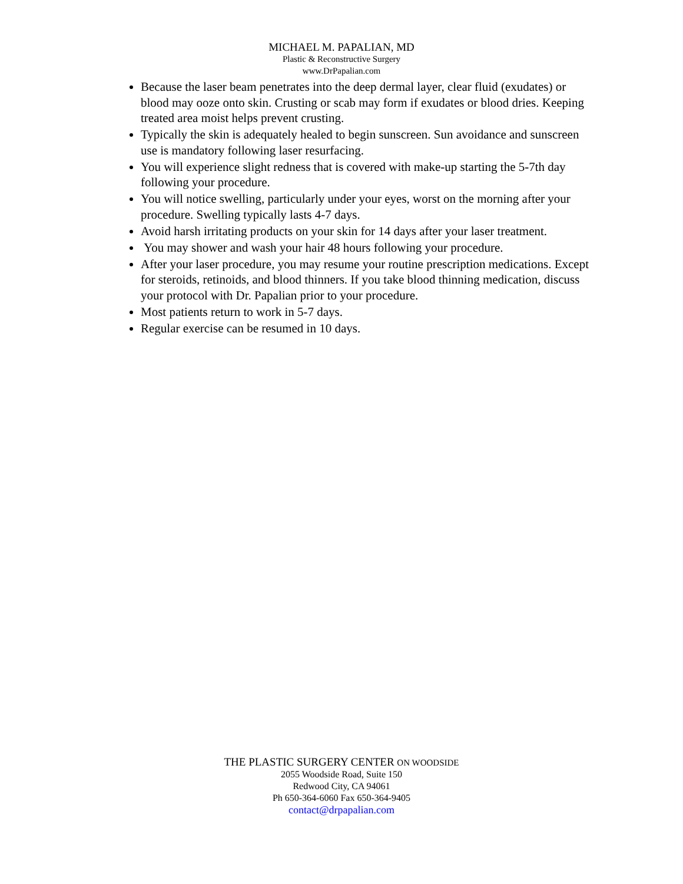MICHAEL M. PAPALIAN, MD
Plastic & Reconstructive Surgery
www.DrPapalian.com
Because the laser beam penetrates into the deep dermal layer, clear fluid (exudates) or blood may ooze onto skin. Crusting or scab may form if exudates or blood dries. Keeping treated area moist helps prevent crusting.
Typically the skin is adequately healed to begin sunscreen. Sun avoidance and sunscreen use is mandatory following laser resurfacing.
You will experience slight redness that is covered with make-up starting the 5-7th day following your procedure.
You will notice swelling, particularly under your eyes, worst on the morning after your procedure. Swelling typically lasts 4-7 days.
Avoid harsh irritating products on your skin for 14 days after your laser treatment.
You may shower and wash your hair 48 hours following your procedure.
After your laser procedure, you may resume your routine prescription medications. Except for steroids, retinoids, and blood thinners. If you take blood thinning medication, discuss your protocol with Dr. Papalian prior to your procedure.
Most patients return to work in 5-7 days.
Regular exercise can be resumed in 10 days.
THE PLASTIC SURGERY CENTER ON WOODSIDE
2055 Woodside Road, Suite 150
Redwood City, CA 94061
Ph 650-364-6060 Fax 650-364-9405
contact@drpapalian.com